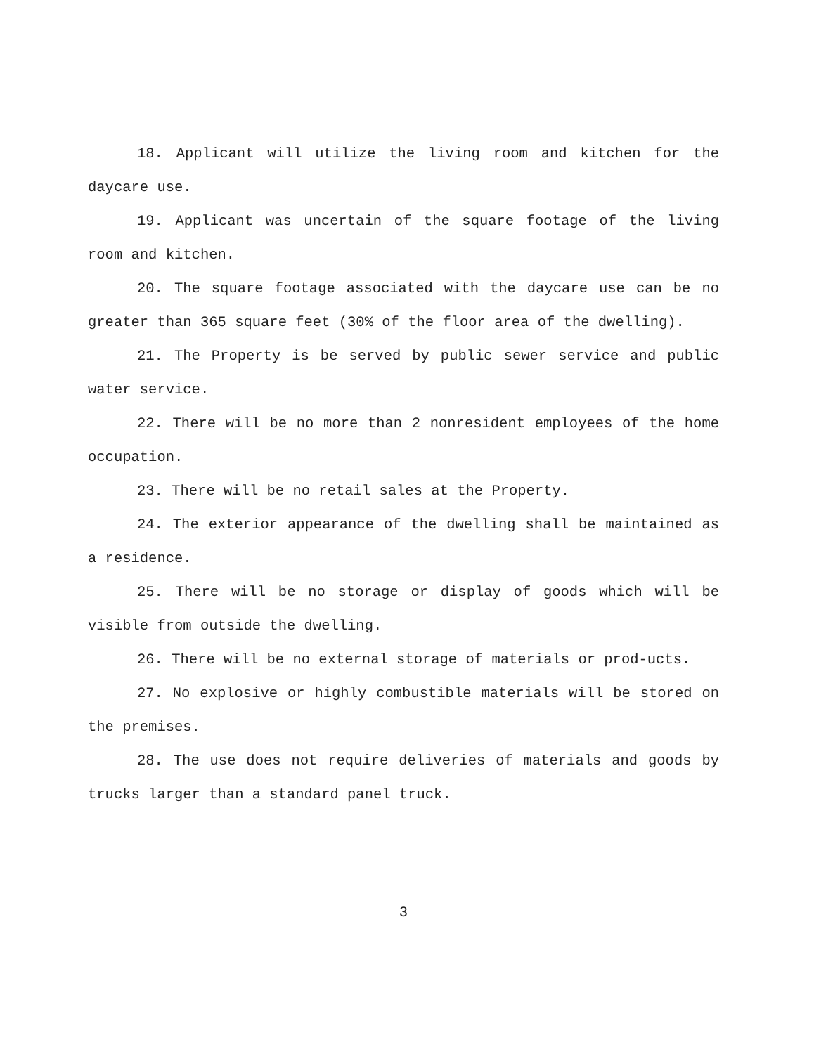18. Applicant will utilize the living room and kitchen for the daycare use.
19. Applicant was uncertain of the square footage of the living room and kitchen.
20. The square footage associated with the daycare use can be no greater than 365 square feet (30% of the floor area of the dwelling).
21. The Property is be served by public sewer service and public water service.
22. There will be no more than 2 nonresident employees of the home occupation.
23. There will be no retail sales at the Property.
24. The exterior appearance of the dwelling shall be maintained as a residence.
25. There will be no storage or display of goods which will be visible from outside the dwelling.
26. There will be no external storage of materials or prod-ucts.
27. No explosive or highly combustible materials will be stored on the premises.
28. The use does not require deliveries of materials and goods by trucks larger than a standard panel truck.
3